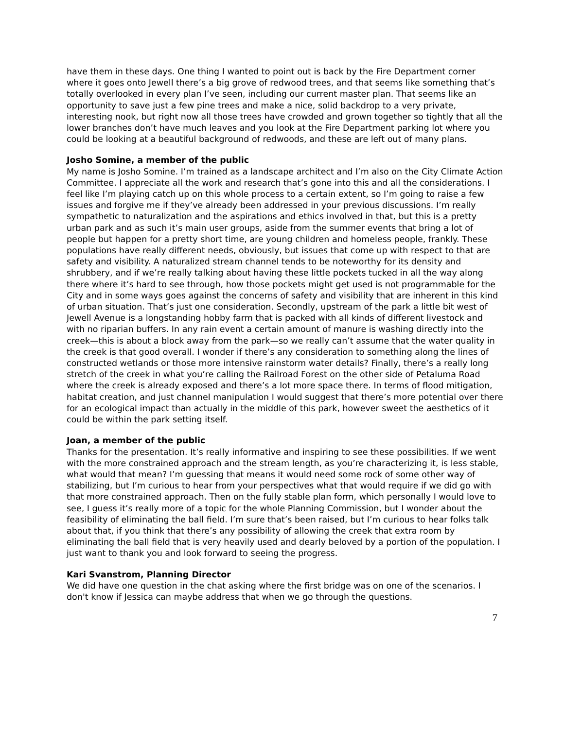have them in these days. One thing I wanted to point out is back by the Fire Department corner where it goes onto Jewell there’s a big grove of redwood trees, and that seems like something that’s totally overlooked in every plan I’ve seen, including our current master plan. That seems like an opportunity to save just a few pine trees and make a nice, solid backdrop to a very private, interesting nook, but right now all those trees have crowded and grown together so tightly that all the lower branches don’t have much leaves and you look at the Fire Department parking lot where you could be looking at a beautiful background of redwoods, and these are left out of many plans.
Josho Somine, a member of the public
My name is Josho Somine. I’m trained as a landscape architect and I’m also on the City Climate Action Committee. I appreciate all the work and research that’s gone into this and all the considerations. I feel like I’m playing catch up on this whole process to a certain extent, so I’m going to raise a few issues and forgive me if they’ve already been addressed in your previous discussions. I’m really sympathetic to naturalization and the aspirations and ethics involved in that, but this is a pretty urban park and as such it’s main user groups, aside from the summer events that bring a lot of people but happen for a pretty short time, are young children and homeless people, frankly. These populations have really different needs, obviously, but issues that come up with respect to that are safety and visibility. A naturalized stream channel tends to be noteworthy for its density and shrubbery, and if we’re really talking about having these little pockets tucked in all the way along there where it’s hard to see through, how those pockets might get used is not programmable for the City and in some ways goes against the concerns of safety and visibility that are inherent in this kind of urban situation. That’s just one consideration. Secondly, upstream of the park a little bit west of Jewell Avenue is a longstanding hobby farm that is packed with all kinds of different livestock and with no riparian buffers. In any rain event a certain amount of manure is washing directly into the creek—this is about a block away from the park—so we really can’t assume that the water quality in the creek is that good overall. I wonder if there’s any consideration to something along the lines of constructed wetlands or those more intensive rainstorm water details? Finally, there’s a really long stretch of the creek in what you’re calling the Railroad Forest on the other side of Petaluma Road where the creek is already exposed and there’s a lot more space there. In terms of flood mitigation, habitat creation, and just channel manipulation I would suggest that there’s more potential over there for an ecological impact than actually in the middle of this park, however sweet the aesthetics of it could be within the park setting itself.
Joan, a member of the public
Thanks for the presentation. It’s really informative and inspiring to see these possibilities. If we went with the more constrained approach and the stream length, as you’re characterizing it, is less stable, what would that mean? I’m guessing that means it would need some rock of some other way of stabilizing, but I’m curious to hear from your perspectives what that would require if we did go with that more constrained approach. Then on the fully stable plan form, which personally I would love to see, I guess it’s really more of a topic for the whole Planning Commission, but I wonder about the feasibility of eliminating the ball field. I’m sure that’s been raised, but I’m curious to hear folks talk about that, if you think that there’s any possibility of allowing the creek that extra room by eliminating the ball field that is very heavily used and dearly beloved by a portion of the population. I just want to thank you and look forward to seeing the progress.
Kari Svanstrom, Planning Director
We did have one question in the chat asking where the first bridge was on one of the scenarios. I don't know if Jessica can maybe address that when we go through the questions.
7